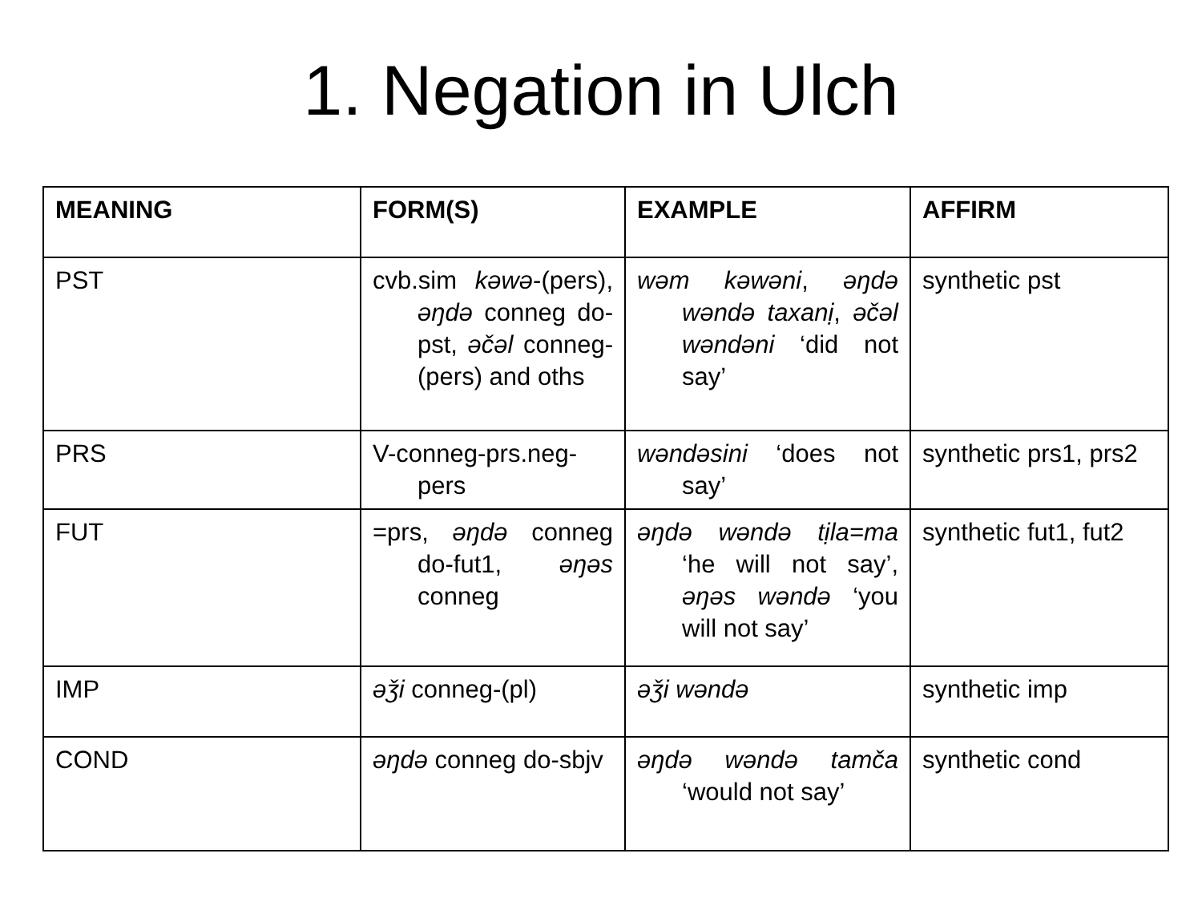1. Negation in Ulch
| MEANING | FORM(S) | EXAMPLE | AFFIRM |
| --- | --- | --- | --- |
| PST | cvb.sim kəwə -(pers), əŋdə conneg do-pst, əčəl conneg-(pers) and oths | wəm kəwəni , əŋdə wəndə taxanị , əčəl wəndəni ‘did not say’ | synthetic pst |
| PRS | V-conneg-prs.neg-pers | wəndəsini ‘does not say’ | synthetic prs1, prs2 |
| FUT | =prs, əŋdə conneg do-fut1, əŋəs conneg | əŋdə wəndə tịla=ma ‘he will not say’, əŋəs wəndə ‘you will not say’ | synthetic fut1, fut2 |
| IMP | əǯi conneg-(pl) | əǯi wəndə | synthetic imp |
| COND | əŋdə conneg do-sbjv | əŋdə wəndə tamča ‘would not say’ | synthetic cond |